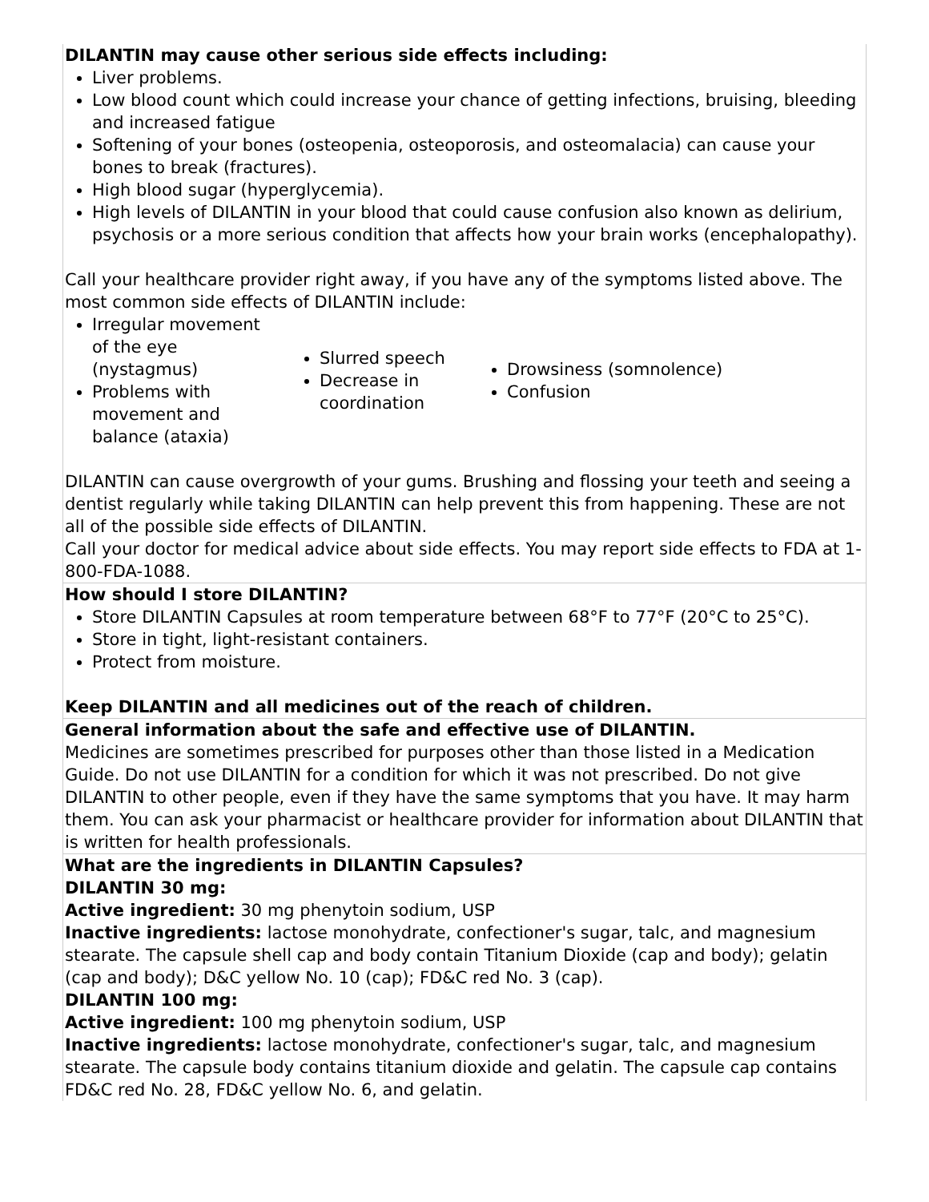| DILANTIN may cause other serious side effects including: Liver problems. Low blood count which could increase your chance of getting infections, bruising, bleeding and increased fatigue Softening of your bones (osteopenia, osteoporosis, and osteomalacia) can cause your bones to break (fractures). High blood sugar (hyperglycemia). High levels of DILANTIN in your blood that could cause confusion also known as delirium, psychosis or a more serious condition that affects how your brain works (encephalopathy). Call your healthcare provider right away, if you have any of the symptoms listed above. The most common side effects of DILANTIN include: Irregular movement of the eye (nystagmus) Problems with movement and balance (ataxia) Slurred speech Decrease in coordination Drowsiness (somnolence) Confusion DILANTIN can cause overgrowth of your gums. Brushing and flossing your teeth and seeing a dentist regularly while taking DILANTIN can help prevent this from happening. These are not all of the possible side effects of DILANTIN. Call your doctor for medical advice about side effects. You may report side effects to FDA at 1-800-FDA-1088. |
| How should I store DILANTIN? Store DILANTIN Capsules at room temperature between 68°F to 77°F (20°C to 25°C). Store in tight, light-resistant containers. Protect from moisture. Keep DILANTIN and all medicines out of the reach of children. |
| General information about the safe and effective use of DILANTIN. Medicines are sometimes prescribed for purposes other than those listed in a Medication Guide. Do not use DILANTIN for a condition for which it was not prescribed. Do not give DILANTIN to other people, even if they have the same symptoms that you have. It may harm them. You can ask your pharmacist or healthcare provider for information about DILANTIN that is written for health professionals. |
| What are the ingredients in DILANTIN Capsules? DILANTIN 30 mg: Active ingredient: 30 mg phenytoin sodium, USP Inactive ingredients: lactose monohydrate, confectioner's sugar, talc, and magnesium stearate. The capsule shell cap and body contain Titanium Dioxide (cap and body); gelatin (cap and body); D&C yellow No. 10 (cap); FD&C red No. 3 (cap). DILANTIN 100 mg: Active ingredient: 100 mg phenytoin sodium, USP Inactive ingredients: lactose monohydrate, confectioner's sugar, talc, and magnesium stearate. The capsule body contains titanium dioxide and gelatin. The capsule cap contains FD&C red No. 28, FD&C yellow No. 6, and gelatin. |